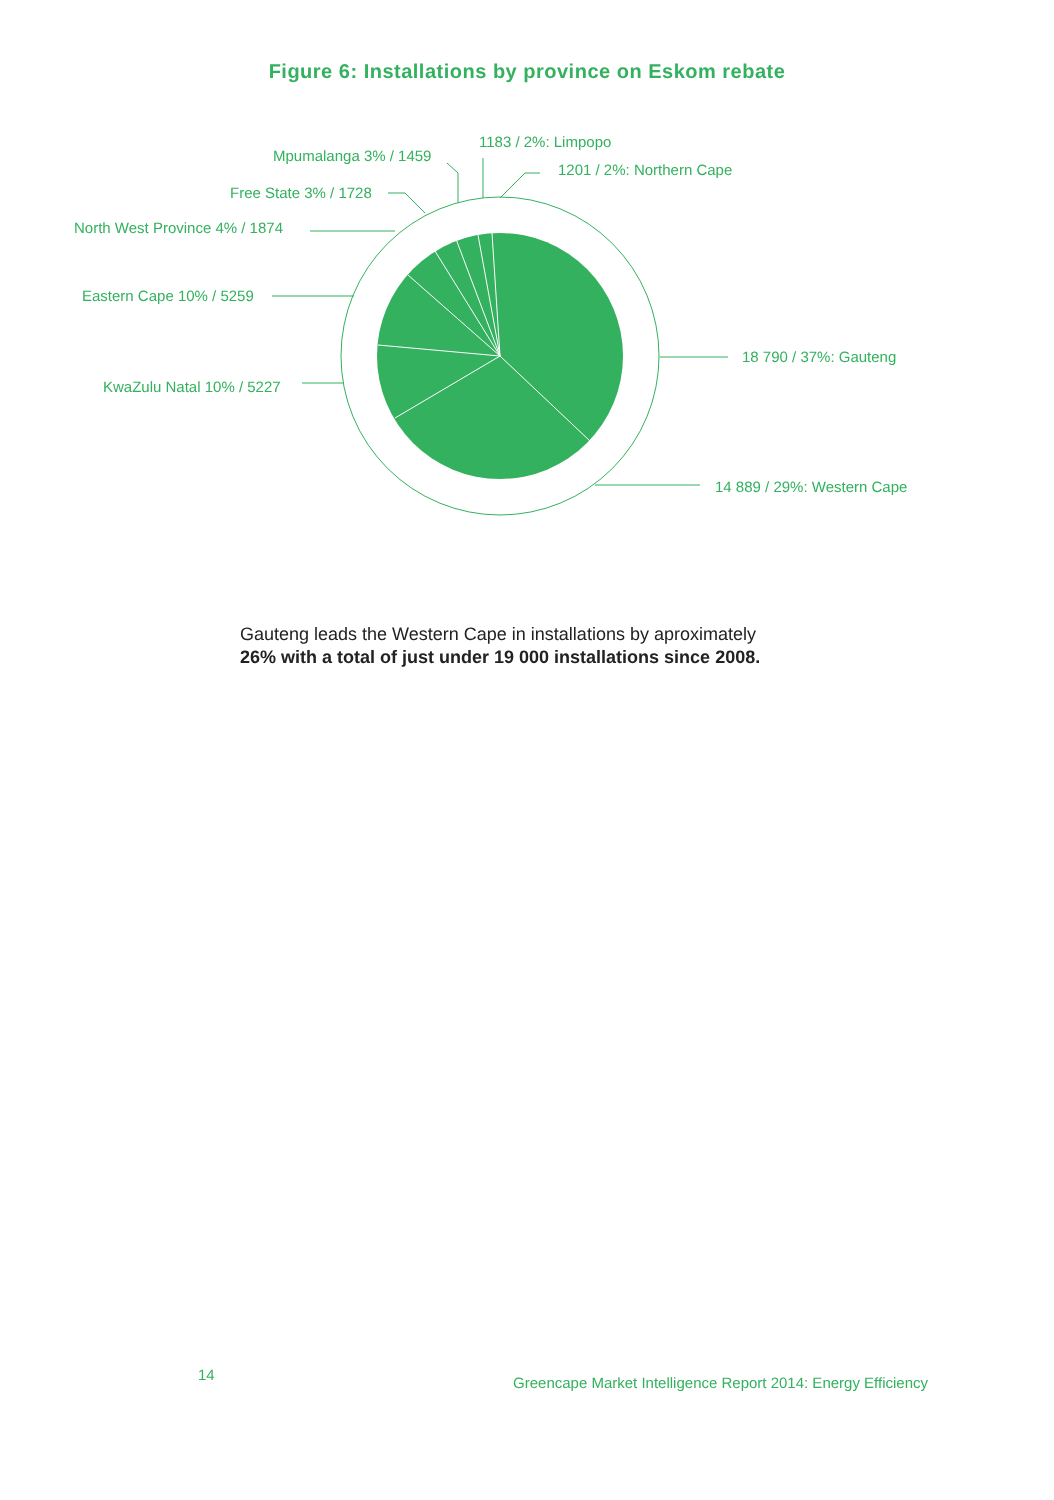Figure 6: Installations by province on Eskom rebate
1183 / 2%: Limpopo
Mpumalanga 3% / 1459
1201 / 2%: Northern Cape
Free State 3% / 1728
North West Province 4% / 1874
Eastern Cape 10% / 5259
18 790 / 37%: Gauteng
KwaZulu Natal 10% / 5227
14 889 / 29%: Western Cape
Gauteng leads the Western Cape in installations by aproximately
26% with a total of just under 19 000 installations since 2008.
14 Greencape Market Intelligence Report 2014: Energy Efficiency